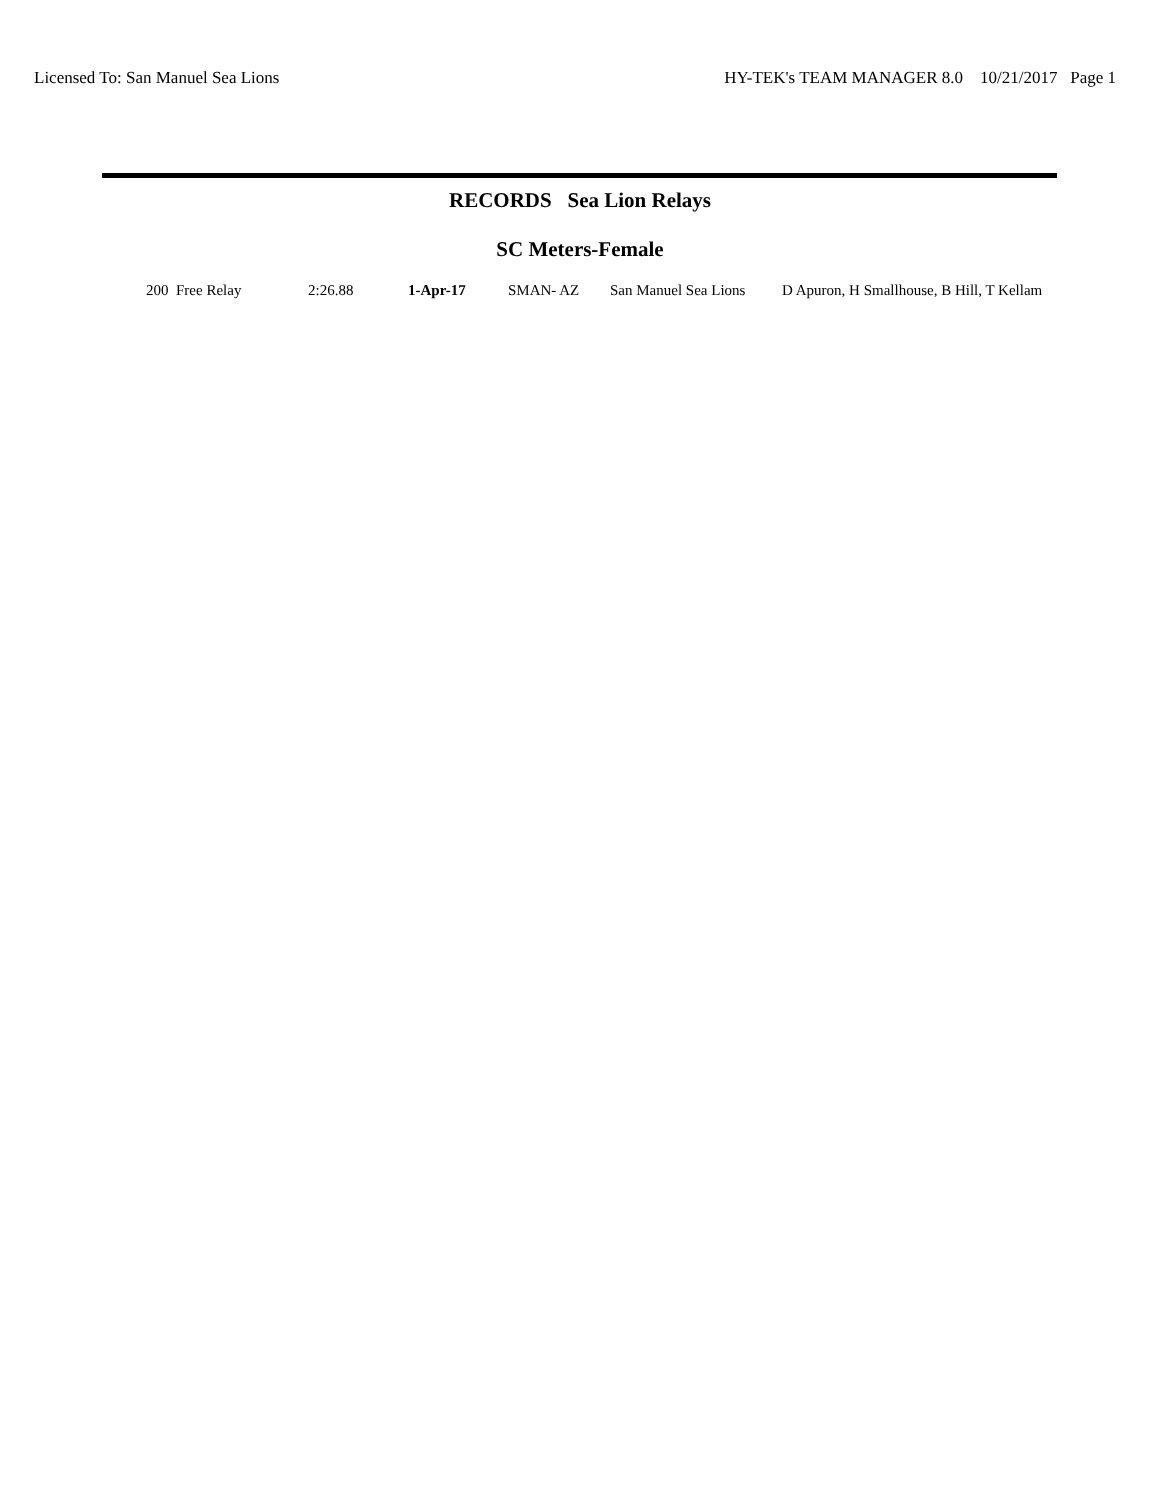Licensed To: San Manuel Sea Lions HY-TEK's TEAM MANAGER 8.0 10/21/2017 Page 1
RECORDS Sea Lion Relays
SC Meters-Female
| 200 Free Relay | 2:26.88 | 1-Apr-17 | SMAN- AZ | San Manuel Sea Lions | D Apuron, H Smallhouse, B Hill, T Kellam |